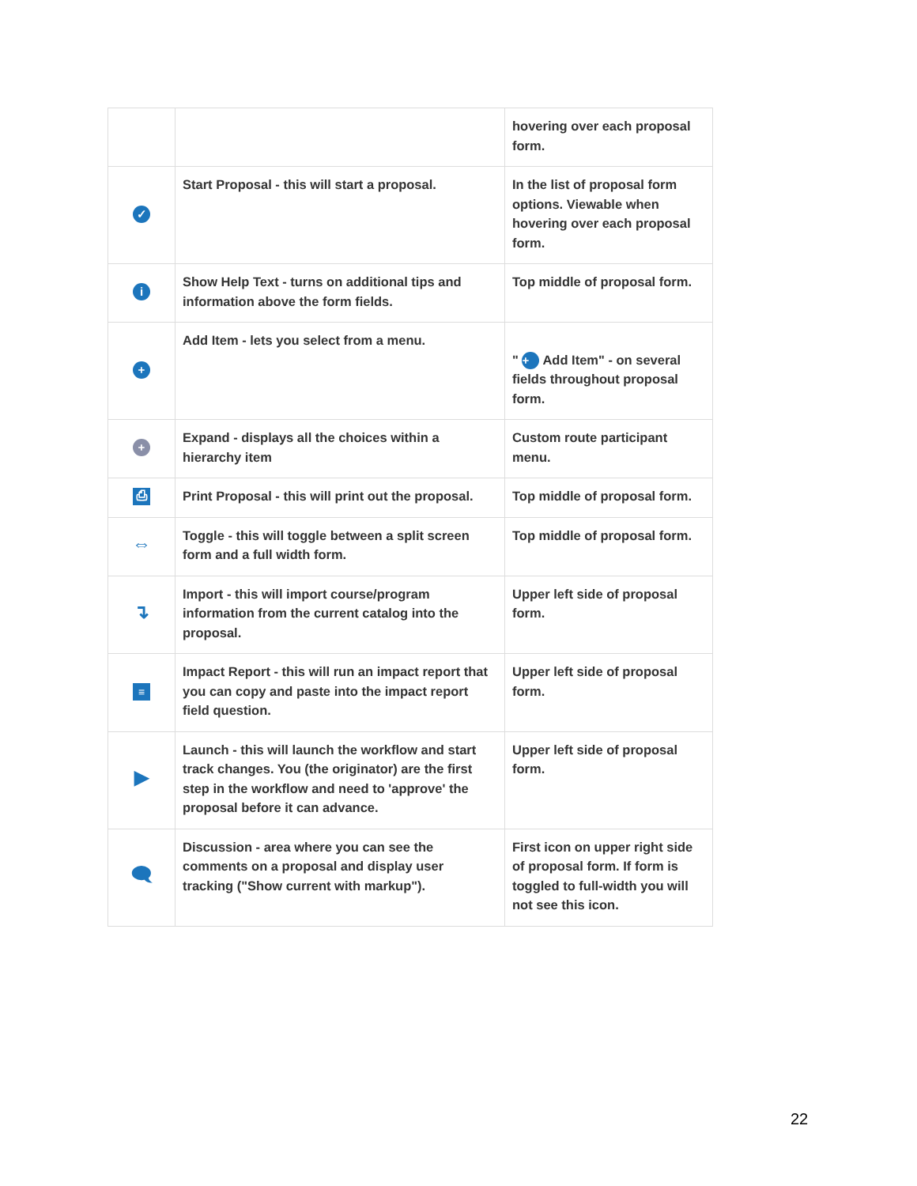| | | hovering over each proposal form. |
| ✓ | Start Proposal - this will start a proposal. | In the list of proposal form options. Viewable when hovering over each proposal form. |
| i | Show Help Text - turns on additional tips and information above the form fields. | Top middle of proposal form. |
| + | Add Item - lets you select from a menu. | " + Add Item" - on several fields throughout proposal form. |
| + | Expand - displays all the choices within a hierarchy item | Custom route participant menu. |
| ⎙ | Print Proposal - this will print out the proposal. | Top middle of proposal form. |
| ⇔ | Toggle - this will toggle between a split screen form and a full width form. | Top middle of proposal form. |
| ↴ | Import - this will import course/program information from the current catalog into the proposal. | Upper left side of proposal form. |
| ≡ | Impact Report - this will run an impact report that you can copy and paste into the impact report field question. | Upper left side of proposal form. |
| ▶ | Launch - this will launch the workflow and start track changes. You (the originator) are the first step in the workflow and need to 'approve' the proposal before it can advance. | Upper left side of proposal form. |
| 🗨 | Discussion - area where you can see the comments on a proposal and display user tracking ("Show current with markup"). | First icon on upper right side of proposal form. If form is toggled to full-width you will not see this icon. |
22